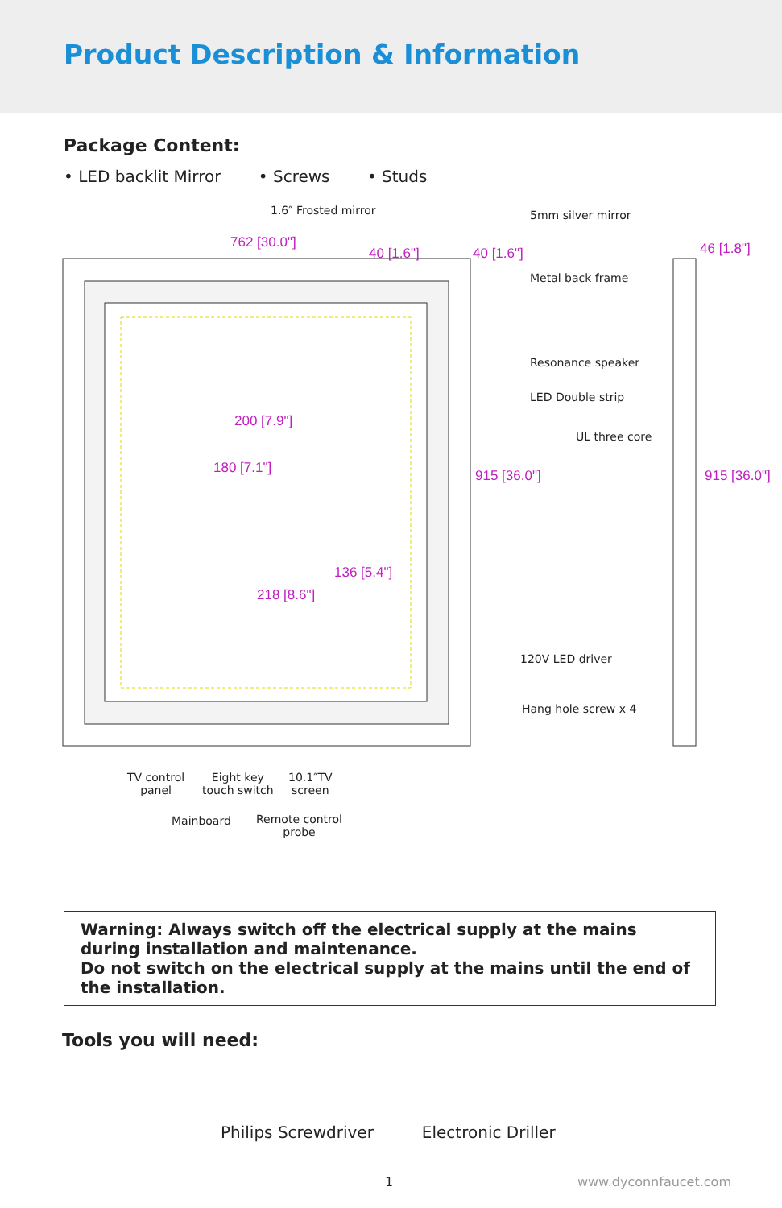Product Description & Information
Package Content:
• LED backlit Mirror • Screws • Studs
1.6″ Frosted mirror
762 [30.0"]
40 [1.6"] 40 [1.6"] 46 [1.8"]
5mm silver mirror
Metal back frame
Resonance speaker
LED Double strip
UL three core
200 [7.9"]
180 [7.1"]
218 [8.6"]
136 [5.4"]
915 [36.0"] 915 [36.0"]
120V LED driver
Hang hole screw x 4
TV control
panel
Eight key
touch switch
10.1″TV
screen
Mainboard
Remote control
probe
Warning: Always switch off the electrical supply at the mains during installation and maintenance.
Do not switch on the electrical supply at the mains until the end of the installation.
Tools you will need:
Philips Screwdriver Electronic Driller
1 www.dyconnfaucet.com